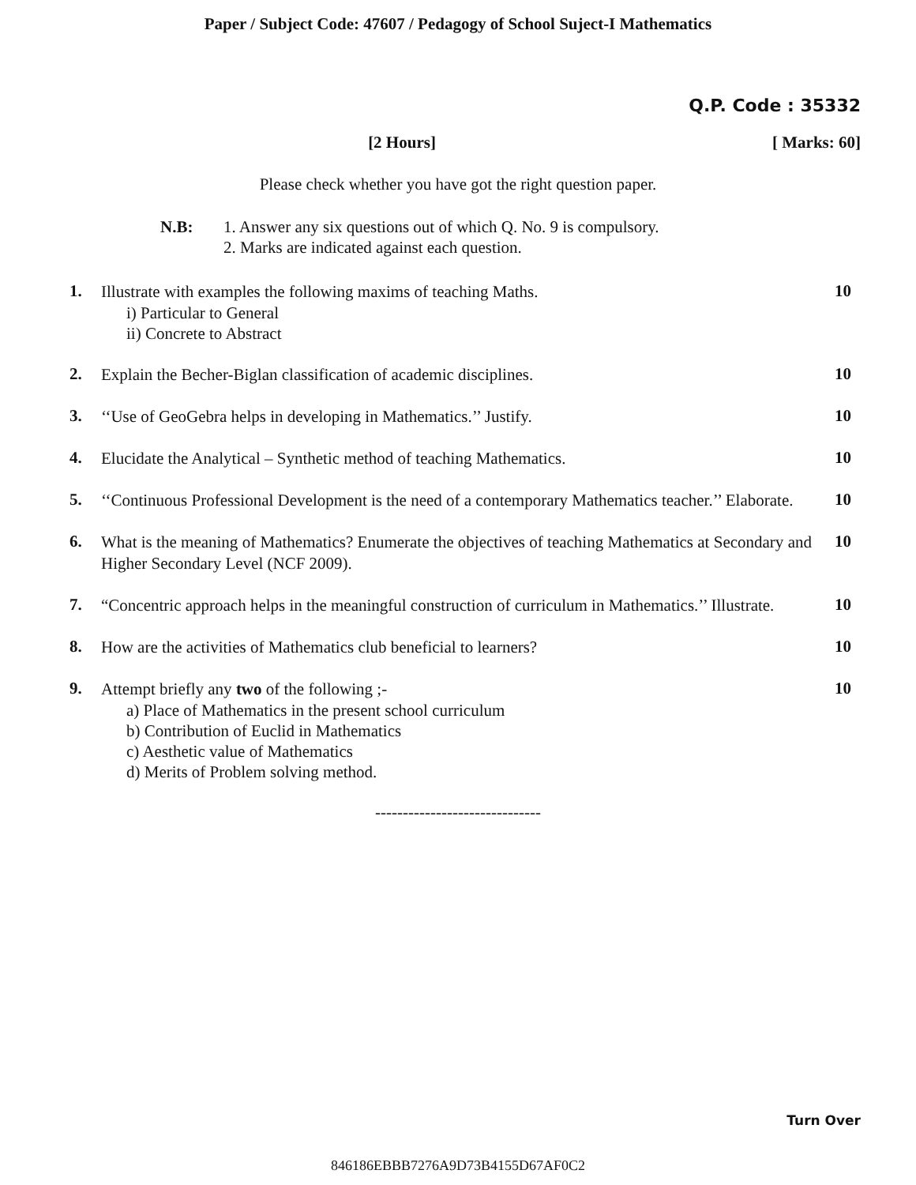Paper / Subject Code: 47607 / Pedagogy of School Suject-I Mathematics
Q.P. Code : 35332
[2 Hours] [ Marks: 60]
Please check whether you have got the right question paper.
N.B: 1. Answer any six questions out of which Q. No. 9 is compulsory.
2. Marks are indicated against each question.
1.
Illustrate with examples the following maxims of teaching Maths.
i) Particular to General
ii) Concrete to Abstract
10
2.
Explain the Becher-Biglan classification of academic disciplines.
10
3.
‘‘Use of GeoGebra helps in developing in Mathematics.’’ Justify.
10
4.
Elucidate the Analytical – Synthetic method of teaching Mathematics.
10
5.
‘‘Continuous Professional Development is the need of a contemporary Mathematics teacher.’’ Elaborate.
10
6.
What is the meaning of Mathematics? Enumerate the objectives of teaching Mathematics at Secondary and Higher Secondary Level (NCF 2009).
10
7.
“Concentric approach helps in the meaningful construction of curriculum in Mathematics.’’ Illustrate.
10
8.
How are the activities of Mathematics club beneficial to learners?
10
9.
Attempt briefly any two of the following ;-
a) Place of Mathematics in the present school curriculum
b) Contribution of Euclid in Mathematics
c) Aesthetic value of Mathematics
d) Merits of Problem solving method.
10
------------------------------
Turn Over
846186EBBB7276A9D73B4155D67AF0C2